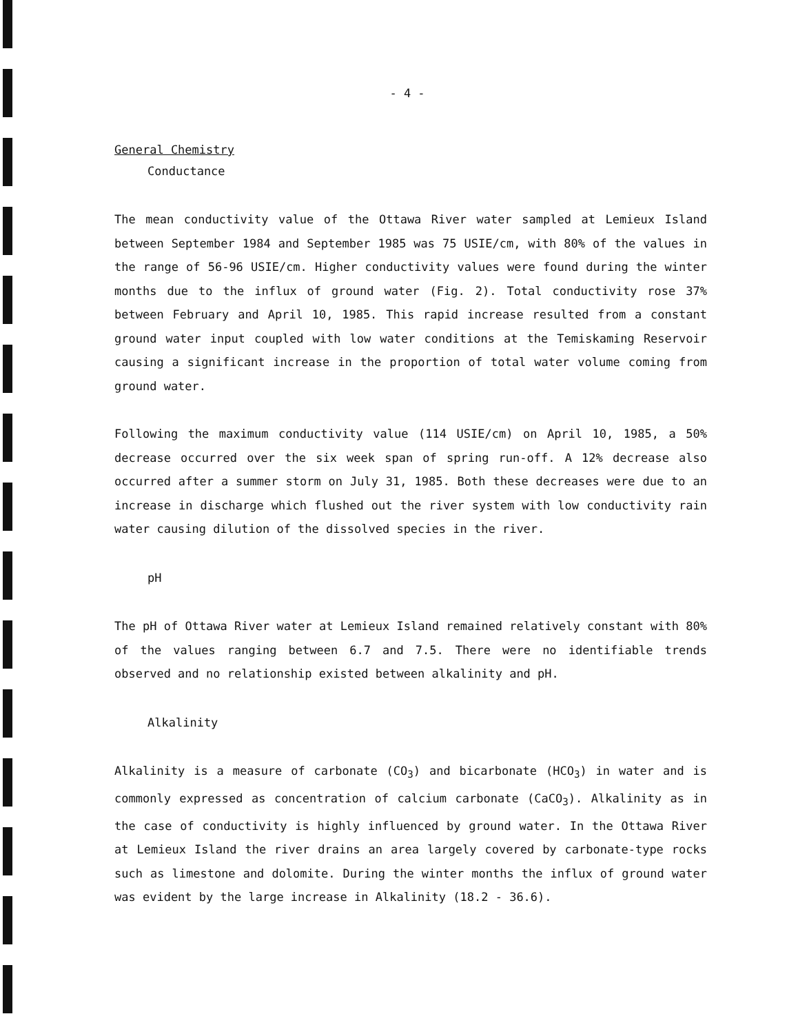- 4 -
General Chemistry
Conductance
The mean conductivity value of the Ottawa River water sampled at Lemieux Island between September 1984 and September 1985 was 75 USIE/cm, with 80% of the values in the range of 56-96 USIE/cm. Higher conductivity values were found during the winter months due to the influx of ground water (Fig. 2). Total conductivity rose 37% between February and April 10, 1985. This rapid increase resulted from a constant ground water input coupled with low water conditions at the Temiskaming Reservoir causing a significant increase in the proportion of total water volume coming from ground water.
Following the maximum conductivity value (114 USIE/cm) on April 10, 1985, a 50% decrease occurred over the six week span of spring run-off. A 12% decrease also occurred after a summer storm on July 31, 1985. Both these decreases were due to an increase in discharge which flushed out the river system with low conductivity rain water causing dilution of the dissolved species in the river.
pH
The pH of Ottawa River water at Lemieux Island remained relatively constant with 80% of the values ranging between 6.7 and 7.5. There were no identifiable trends observed and no relationship existed between alkalinity and pH.
Alkalinity
Alkalinity is a measure of carbonate (CO<sub>3</sub>) and bicarbonate (HCO<sub>3</sub>) in water and is commonly expressed as concentration of calcium carbonate (CaCO<sub>3</sub>). Alkalinity as in the case of conductivity is highly influenced by ground water. In the Ottawa River at Lemieux Island the river drains an area largely covered by carbonate-type rocks such as limestone and dolomite. During the winter months the influx of ground water was evident by the large increase in Alkalinity (18.2 - 36.6).